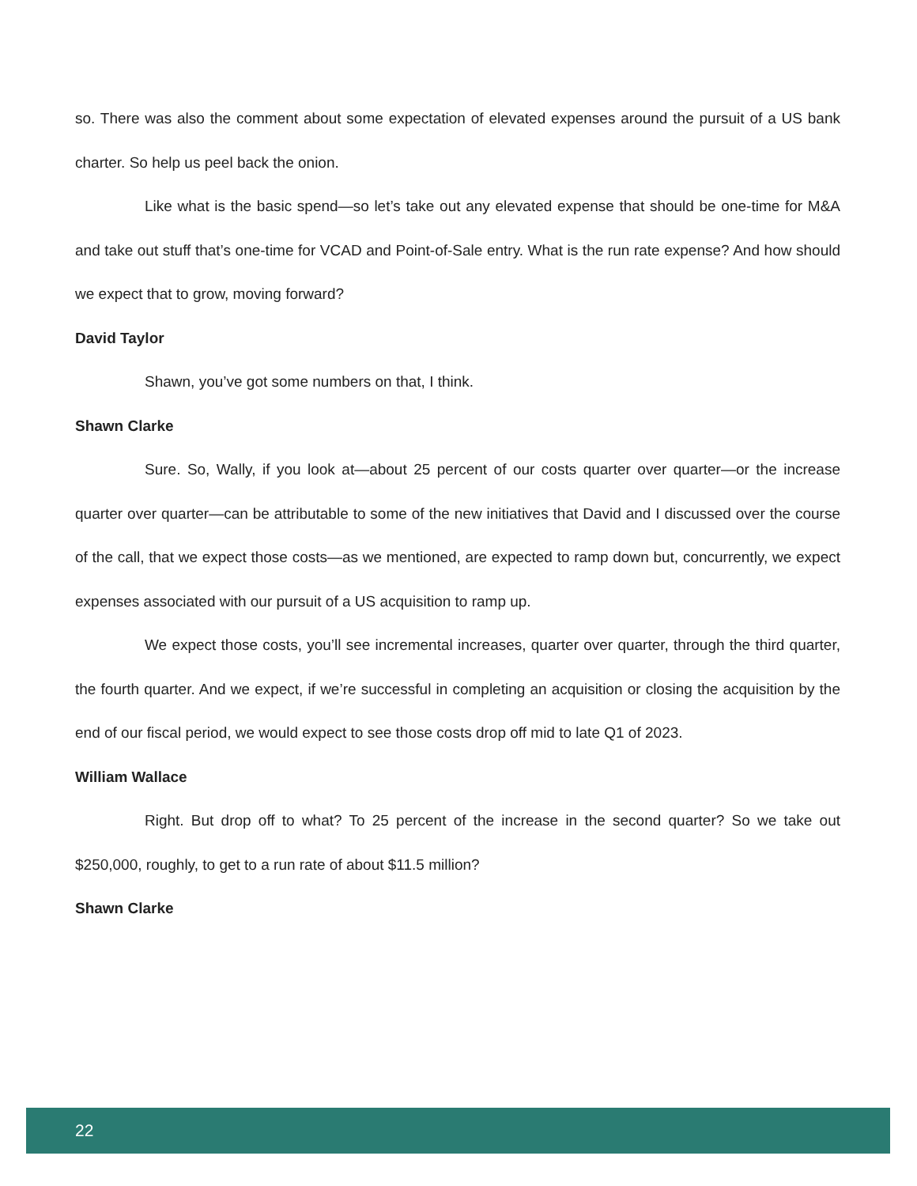so. There was also the comment about some expectation of elevated expenses around the pursuit of a US bank charter. So help us peel back the onion.
Like what is the basic spend—so let’s take out any elevated expense that should be one-time for M&A and take out stuff that’s one-time for VCAD and Point-of-Sale entry. What is the run rate expense? And how should we expect that to grow, moving forward?
David Taylor
Shawn, you’ve got some numbers on that, I think.
Shawn Clarke
Sure. So, Wally, if you look at—about 25 percent of our costs quarter over quarter—or the increase quarter over quarter—can be attributable to some of the new initiatives that David and I discussed over the course of the call, that we expect those costs—as we mentioned, are expected to ramp down but, concurrently, we expect expenses associated with our pursuit of a US acquisition to ramp up.
We expect those costs, you’ll see incremental increases, quarter over quarter, through the third quarter, the fourth quarter. And we expect, if we’re successful in completing an acquisition or closing the acquisition by the end of our fiscal period, we would expect to see those costs drop off mid to late Q1 of 2023.
William Wallace
Right. But drop off to what? To 25 percent of the increase in the second quarter? So we take out $250,000, roughly, to get to a run rate of about $11.5 million?
Shawn Clarke
22